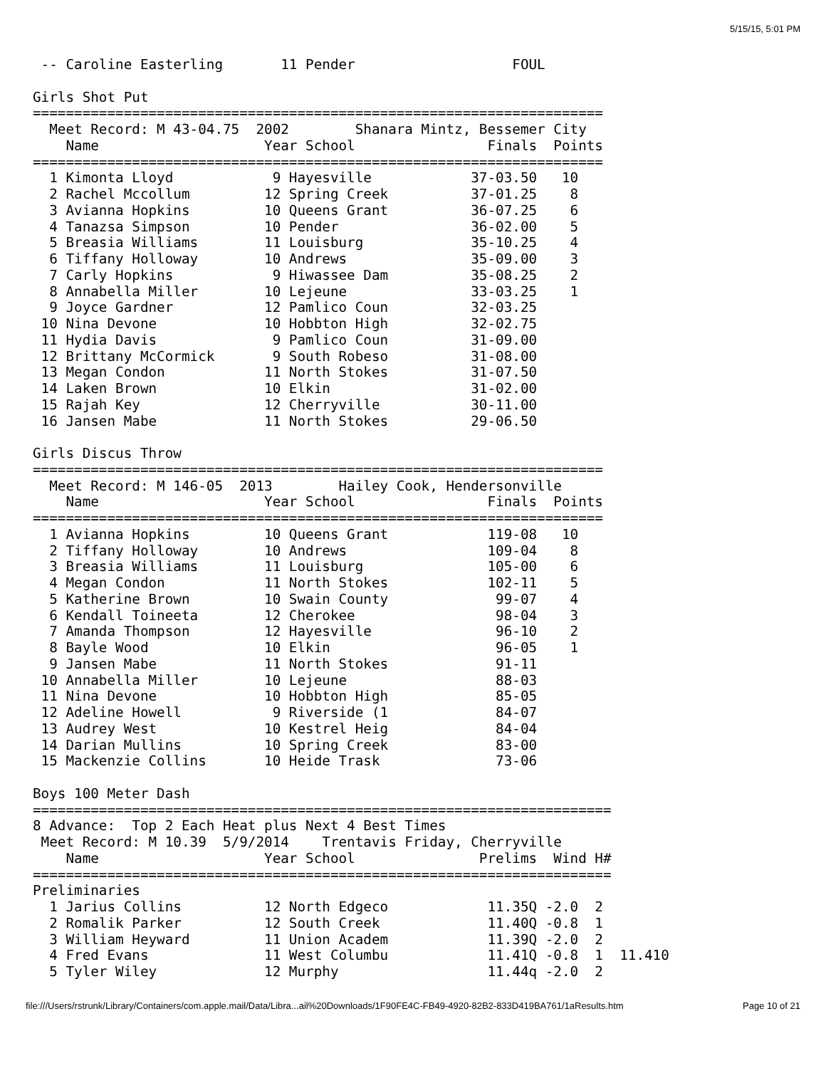5/15/15, 5:01 PM
 -- Caroline Easterling       11 Pender                   FOUL

Girls Shot Put
=====================================================================
  Meet Record: M 43-04.75  2002        Shanara Mintz, Bessemer City
    Name                    Year School                Finals  Points
=====================================================================
  1 Kimonta Lloyd            9 Hayesville            37-03.50   10
  2 Rachel Mccollum         12 Spring Creek          37-01.25    8
  3 Avianna Hopkins         10 Queens Grant          36-07.25    6
  4 Tanazsa Simpson         10 Pender                36-02.00    5
  5 Breasia Williams        11 Louisburg             35-10.25    4
  6 Tiffany Holloway        10 Andrews               35-09.00    3
  7 Carly Hopkins            9 Hiwassee Dam          35-08.25    2
  8 Annabella Miller        10 Lejeune               33-03.25    1
  9 Joyce Gardner           12 Pamlico Coun          32-03.25
 10 Nina Devone             10 Hobbton High          32-02.75
 11 Hydia Davis              9 Pamlico Coun          31-09.00
 12 Brittany McCormick       9 South Robeso          31-08.00
 13 Megan Condon            11 North Stokes          31-07.50
 14 Laken Brown             10 Elkin                 31-02.00
 15 Rajah Key               12 Cherryville           30-11.00
 16 Jansen Mabe             11 North Stokes          29-06.50

Girls Discus Throw
=====================================================================
  Meet Record: M 146-05  2013        Hailey Cook, Hendersonville
    Name                    Year School                Finals  Points
=====================================================================
  1 Avianna Hopkins         10 Queens Grant            119-08   10
  2 Tiffany Holloway        10 Andrews                 109-04    8
  3 Breasia Williams        11 Louisburg               105-00    6
  4 Megan Condon            11 North Stokes            102-11    5
  5 Katherine Brown         10 Swain County             99-07    4
  6 Kendall Toineeta        12 Cherokee                 98-04    3
  7 Amanda Thompson         12 Hayesville               96-10    2
  8 Bayle Wood              10 Elkin                    96-05    1
  9 Jansen Mabe             11 North Stokes             91-11
 10 Annabella Miller        10 Lejeune                  88-03
 11 Nina Devone             10 Hobbton High             85-05
 12 Adeline Howell           9 Riverside (1             84-07
 13 Audrey West             10 Kestrel Heig             84-04
 14 Darian Mullins          10 Spring Creek             83-00
 15 Mackenzie Collins       10 Heide Trask              73-06

Boys 100 Meter Dash
======================================================================
8 Advance:  Top 2 Each Heat plus Next 4 Best Times
 Meet Record: M 10.39  5/9/2014    Trentavis Friday, Cherryville
    Name                    Year School               Prelims  Wind H#
======================================================================
Preliminaries
  1 Jarius Collins          12 North Edgeco            11.35Q -2.0  2
  2 Romalik Parker          12 South Creek             11.40Q -0.8  1
  3 William Heyward         11 Union Academ            11.39Q -2.0  2
  4 Fred Evans              11 West Columbu            11.41Q -0.8  1  11.410
  5 Tyler Wiley             12 Murphy                  11.44q -2.0  2
file:///Users/rstrunk/Library/Containers/com.apple.mail/Data/Libra...ail%20Downloads/1F90FE4C-FB49-4920-82B2-833D419BA761/1aResults.htm Page 10 of 21